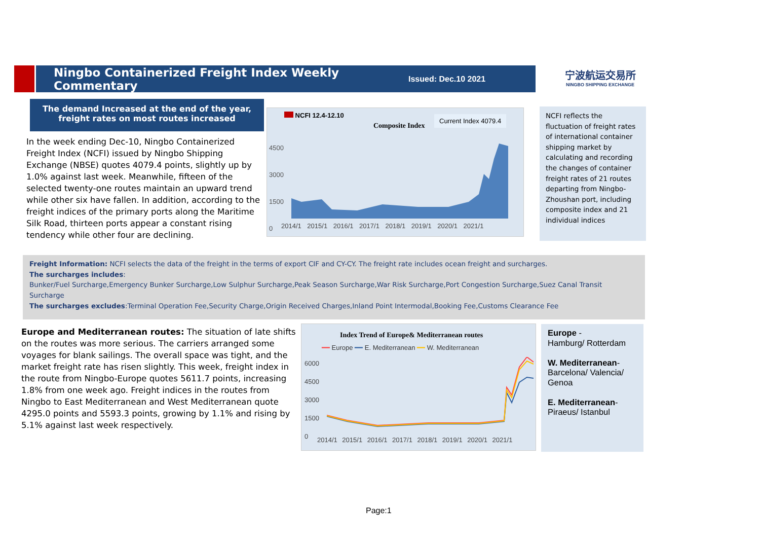Ningbo Containerized Freight Index Weekly Commentary
Issued: Dec.10 2021
宁波航运交易所
NINGBO SHIPPING EXCHANGE
The demand Increased at the end of the year, freight rates on most routes increased
In the week ending Dec-10, Ningbo Containerized Freight Index (NCFI) issued by Ningbo Shipping Exchange (NBSE) quotes 4079.4 points, slightly up by 1.0% against last week. Meanwhile, fifteen of the selected twenty-one routes maintain an upward trend while other six have fallen. In addition, according to the freight indices of the primary ports along the Maritime Silk Road, thirteen ports appear a constant rising tendency while other four are declining.
NCFI 12.4-12.10
Composite Index
Current Index 4079.4
4500
3000
1500
0
2014/1 2015/1 2016/1 2017/1 2018/1 2019/1 2020/1 2021/1
NCFI reflects the fluctuation of freight rates of international container shipping market by calculating and recording the changes of container freight rates of 21 routes departing from Ningbo-Zhoushan port, including composite index and 21 individual indices
Freight Information: NCFI selects the data of the freight in the terms of export CIF and CY-CY. The freight rate includes ocean freight and surcharges.
The surcharges includes:
Bunker/Fuel Surcharge,Emergency Bunker Surcharge,Low Sulphur Surcharge,Peak Season Surcharge,War Risk Surcharge,Port Congestion Surcharge,Suez Canal Transit Surcharge
The surcharges excludes:Terminal Operation Fee,Security Charge,Origin Received Charges,Inland Point Intermodal,Booking Fee,Customs Clearance Fee
Europe and Mediterranean routes: The situation of late shifts on the routes was more serious. The carriers arranged some voyages for blank sailings. The overall space was tight, and the market freight rate has risen slightly. This week, freight index in the route from Ningbo-Europe quotes 5611.7 points, increasing 1.8% from one week ago. Freight indices in the routes from Ningbo to East Mediterranean and West Mediterranean quote 4295.0 points and 5593.3 points, growing by 1.1% and rising by 5.1% against last week respectively.
Index Trend of Europe& Mediterranean routes
━━ Europe ━━ E. Mediterranean ━━ W. Mediterranean
6000
4500
3000
1500
0
2014/1 2015/1 2016/1 2017/1 2018/1 2019/1 2020/1 2021/1
Europe -
Hamburg/ Rotterdam
W. Mediterranean-
Barcelona/ Valencia/ Genoa
E. Mediterranean-
Piraeus/ Istanbul
Page:1